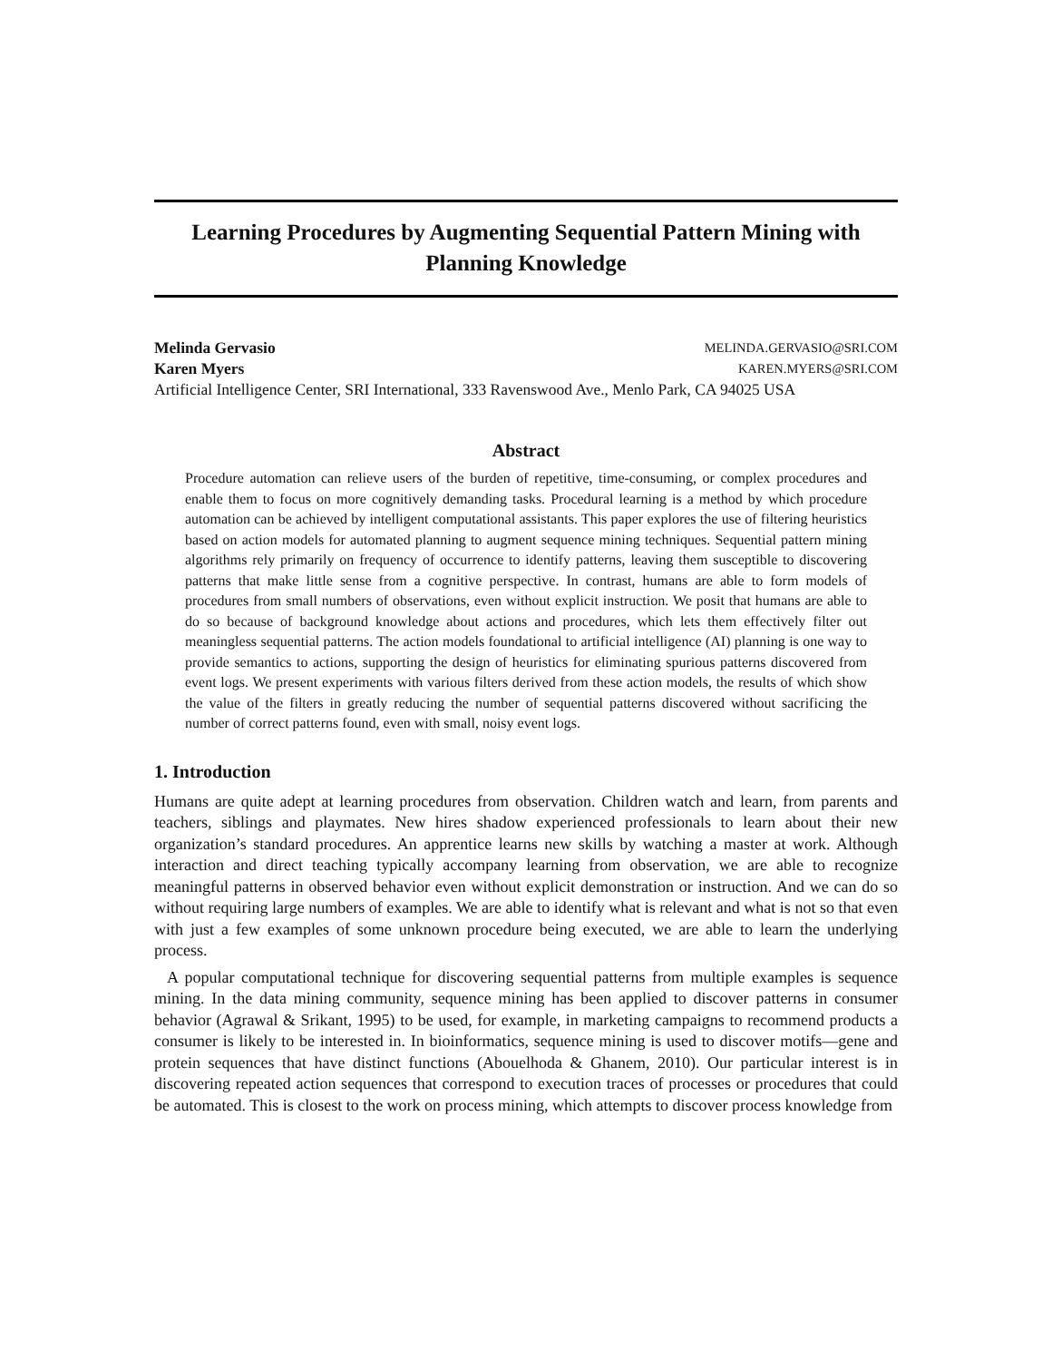Learning Procedures by Augmenting Sequential Pattern Mining with Planning Knowledge
Melinda Gervasio MELINDA.GERVASIO@SRI.COM
Karen Myers KAREN.MYERS@SRI.COM
Artificial Intelligence Center, SRI International, 333 Ravenswood Ave., Menlo Park, CA 94025 USA
Abstract
Procedure automation can relieve users of the burden of repetitive, time-consuming, or complex procedures and enable them to focus on more cognitively demanding tasks. Procedural learning is a method by which procedure automation can be achieved by intelligent computational assistants. This paper explores the use of filtering heuristics based on action models for automated planning to augment sequence mining techniques. Sequential pattern mining algorithms rely primarily on frequency of occurrence to identify patterns, leaving them susceptible to discovering patterns that make little sense from a cognitive perspective. In contrast, humans are able to form models of procedures from small numbers of observations, even without explicit instruction. We posit that humans are able to do so because of background knowledge about actions and procedures, which lets them effectively filter out meaningless sequential patterns. The action models foundational to artificial intelligence (AI) planning is one way to provide semantics to actions, supporting the design of heuristics for eliminating spurious patterns discovered from event logs. We present experiments with various filters derived from these action models, the results of which show the value of the filters in greatly reducing the number of sequential patterns discovered without sacrificing the number of correct patterns found, even with small, noisy event logs.
1. Introduction
Humans are quite adept at learning procedures from observation. Children watch and learn, from parents and teachers, siblings and playmates. New hires shadow experienced professionals to learn about their new organization’s standard procedures. An apprentice learns new skills by watching a master at work. Although interaction and direct teaching typically accompany learning from observation, we are able to recognize meaningful patterns in observed behavior even without explicit demonstration or instruction. And we can do so without requiring large numbers of examples. We are able to identify what is relevant and what is not so that even with just a few examples of some unknown procedure being executed, we are able to learn the underlying process.
A popular computational technique for discovering sequential patterns from multiple examples is sequence mining. In the data mining community, sequence mining has been applied to discover patterns in consumer behavior (Agrawal & Srikant, 1995) to be used, for example, in marketing campaigns to recommend products a consumer is likely to be interested in. In bioinformatics, sequence mining is used to discover motifs—gene and protein sequences that have distinct functions (Abouelhoda & Ghanem, 2010). Our particular interest is in discovering repeated action sequences that correspond to execution traces of processes or procedures that could be automated. This is closest to the work on process mining, which attempts to discover process knowledge from